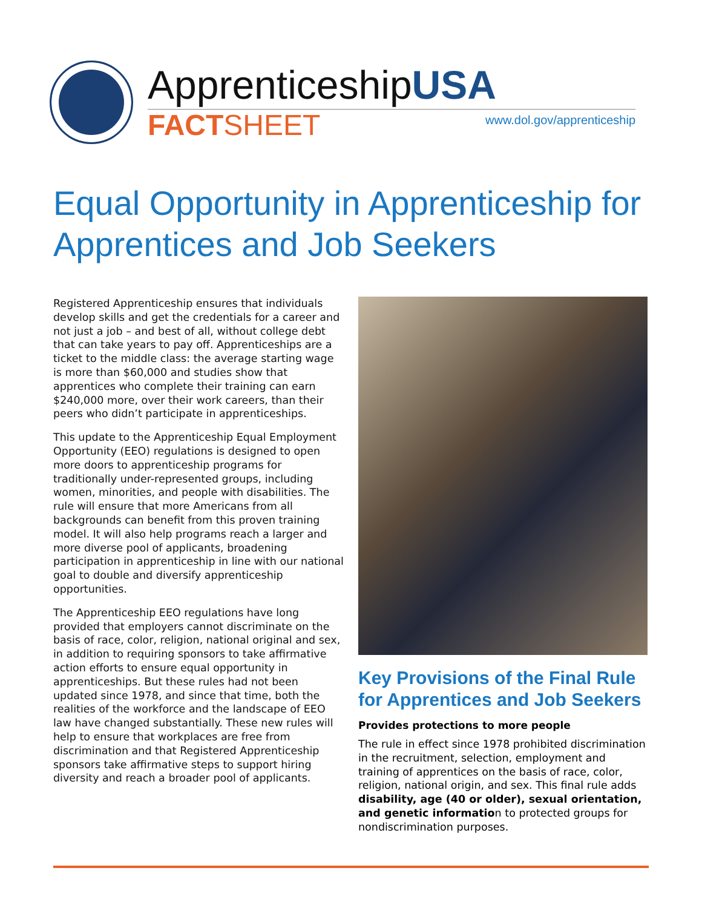ApprenticeshipUSA
FACTSHEET
www.dol.gov/apprenticeship
Equal Opportunity in Apprenticeship for Apprentices and Job Seekers
Registered Apprenticeship ensures that individuals develop skills and get the credentials for a career and not just a job – and best of all, without college debt that can take years to pay off. Apprenticeships are a ticket to the middle class: the average starting wage is more than $60,000 and studies show that apprentices who complete their training can earn $240,000 more, over their work careers, than their peers who didn’t participate in apprenticeships.
This update to the Apprenticeship Equal Employment Opportunity (EEO) regulations is designed to open more doors to apprenticeship programs for traditionally under-represented groups, including women, minorities, and people with disabilities. The rule will ensure that more Americans from all backgrounds can benefit from this proven training model. It will also help programs reach a larger and more diverse pool of applicants, broadening participation in apprenticeship in line with our national goal to double and diversify apprenticeship opportunities.
The Apprenticeship EEO regulations have long provided that employers cannot discriminate on the basis of race, color, religion, national original and sex, in addition to requiring sponsors to take affirmative action efforts to ensure equal opportunity in apprenticeships. But these rules had not been updated since 1978, and since that time, both the realities of the workforce and the landscape of EEO law have changed substantially. These new rules will help to ensure that workplaces are free from discrimination and that Registered Apprenticeship sponsors take affirmative steps to support hiring diversity and reach a broader pool of applicants.
Key Provisions of the Final Rule for Apprentices and Job Seekers
Provides protections to more people
The rule in effect since 1978 prohibited discrimination in the recruitment, selection, employment and training of apprentices on the basis of race, color, religion, national origin, and sex. This final rule adds disability, age (40 or older), sexual orientation, and genetic information to protected groups for nondiscrimination purposes.